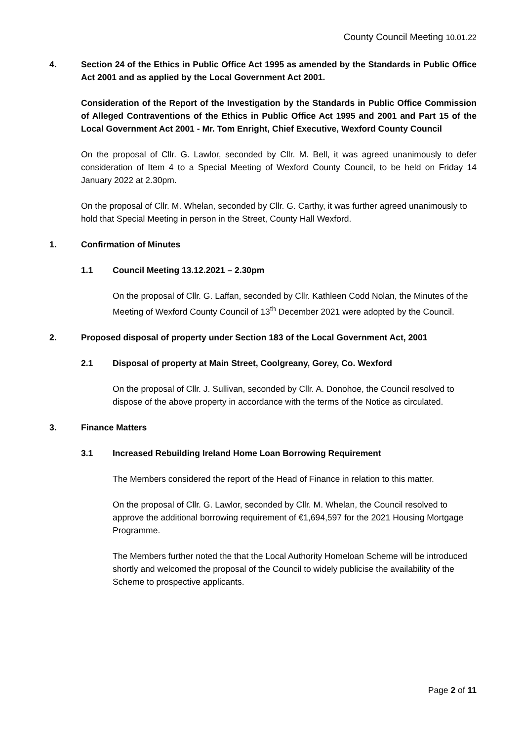County Council Meeting 10.01.22
4. Section 24 of the Ethics in Public Office Act 1995 as amended by the Standards in Public Office Act 2001 and as applied by the Local Government Act 2001.
Consideration of the Report of the Investigation by the Standards in Public Office Commission of Alleged Contraventions of the Ethics in Public Office Act 1995 and 2001 and Part 15 of the Local Government Act 2001 - Mr. Tom Enright, Chief Executive, Wexford County Council
On the proposal of Cllr. G. Lawlor, seconded by Cllr. M. Bell, it was agreed unanimously to defer consideration of Item 4 to a Special Meeting of Wexford County Council, to be held on Friday 14 January 2022 at 2.30pm.
On the proposal of Cllr. M. Whelan, seconded by Cllr. G. Carthy, it was further agreed unanimously to hold that Special Meeting in person in the Street, County Hall Wexford.
1. Confirmation of Minutes
1.1 Council Meeting 13.12.2021 – 2.30pm
On the proposal of Cllr. G. Laffan, seconded by Cllr. Kathleen Codd Nolan, the Minutes of the Meeting of Wexford County Council of 13<sup>th</sup> December 2021 were adopted by the Council.
2. Proposed disposal of property under Section 183 of the Local Government Act, 2001
2.1 Disposal of property at Main Street, Coolgreany, Gorey, Co. Wexford
On the proposal of Cllr. J. Sullivan, seconded by Cllr. A. Donohoe, the Council resolved to dispose of the above property in accordance with the terms of the Notice as circulated.
3. Finance Matters
3.1 Increased Rebuilding Ireland Home Loan Borrowing Requirement
The Members considered the report of the Head of Finance in relation to this matter.
On the proposal of Cllr. G. Lawlor, seconded by Cllr. M. Whelan, the Council resolved to approve the additional borrowing requirement of €1,694,597 for the 2021 Housing Mortgage Programme.
The Members further noted the that the Local Authority Homeloan Scheme will be introduced shortly and welcomed the proposal of the Council to widely publicise the availability of the Scheme to prospective applicants.
Page 2 of 11